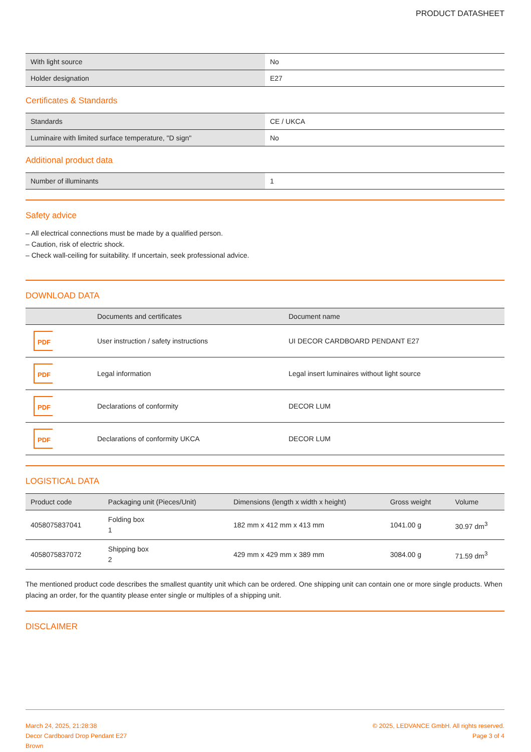PRODUCT DATASHEET
| With light source | No |
| Holder designation | E27 |
Certificates & Standards
| Standards | CE / UKCA |
| Luminaire with limited surface temperature, "D sign" | No |
Additional product data
| Number of illuminants | 1 |
Safety advice
– All electrical connections must be made by a qualified person.
– Caution, risk of electric shock.
– Check wall-ceiling for suitability. If uncertain, seek professional advice.
DOWNLOAD DATA
| | Documents and certificates | Document name |
| --- | --- | --- |
| PDF | User instruction / safety instructions | UI DECOR CARDBOARD PENDANT E27 |
| PDF | Legal information | Legal insert luminaires without light source |
| PDF | Declarations of conformity | DECOR LUM |
| PDF | Declarations of conformity UKCA | DECOR LUM |
LOGISTICAL DATA
| Product code | Packaging unit (Pieces/Unit) | Dimensions (length x width x height) | Gross weight | Volume |
| --- | --- | --- | --- | --- |
| 4058075837041 | Folding box 1 | 182 mm x 412 mm x 413 mm | 1041.00 g | 30.97 dm<sup>3</sup> |
| 4058075837072 | Shipping box 2 | 429 mm x 429 mm x 389 mm | 3084.00 g | 71.59 dm<sup>3</sup> |
The mentioned product code describes the smallest quantity unit which can be ordered. One shipping unit can contain one or more single products. When placing an order, for the quantity please enter single or multiples of a shipping unit.
DISCLAIMER
March 24, 2025, 21:28:38
Decor Cardboard Drop Pendant E27
Brown
© 2025, LEDVANCE GmbH. All rights reserved.
Page 3 of 4